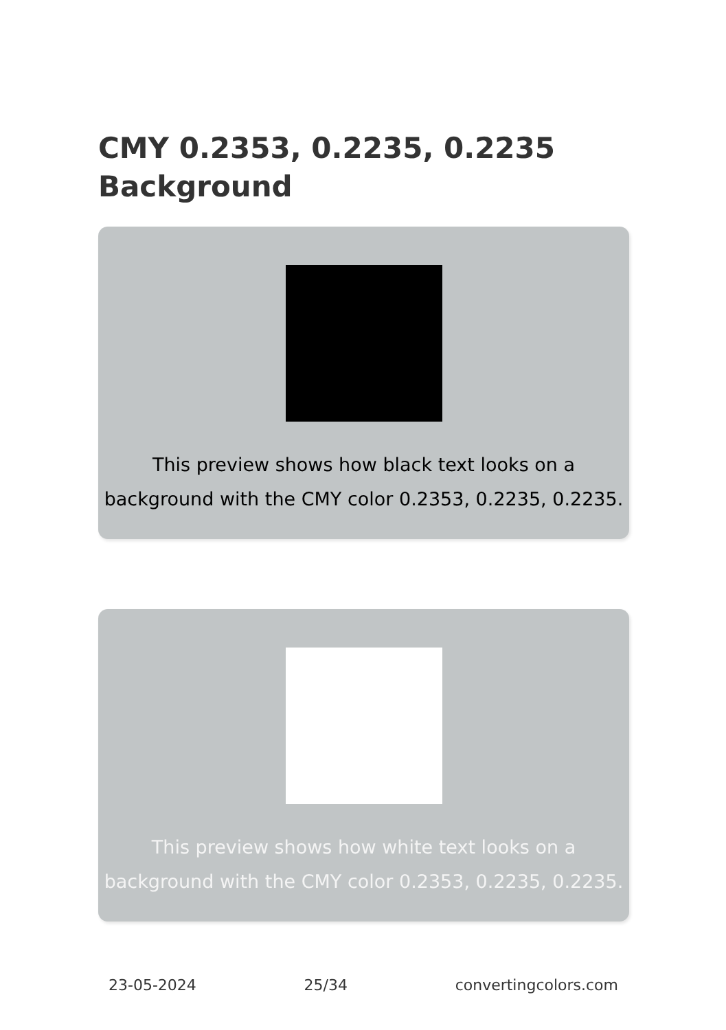CMY 0.2353, 0.2235, 0.2235
Background
This preview shows how black text looks on a background with the CMY color 0.2353, 0.2235, 0.2235.
This preview shows how white text looks on a background with the CMY color 0.2353, 0.2235, 0.2235.
23-05-2024 25/34 convertingcolors.com